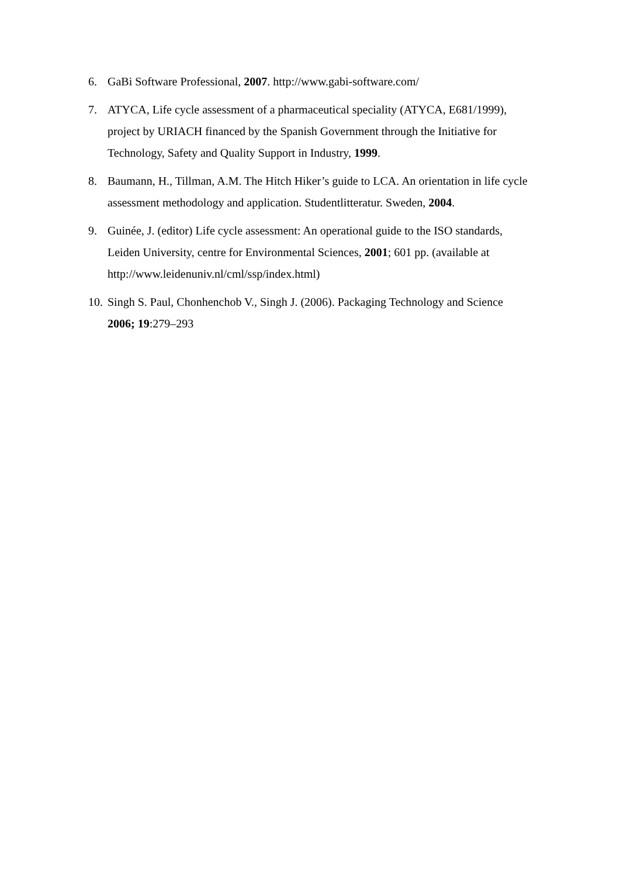6. GaBi Software Professional, 2007. http://www.gabi-software.com/
7. ATYCA, Life cycle assessment of a pharmaceutical speciality (ATYCA, E681/1999), project by URIACH financed by the Spanish Government through the Initiative for Technology, Safety and Quality Support in Industry, 1999.
8. Baumann, H., Tillman, A.M. The Hitch Hiker’s guide to LCA. An orientation in life cycle assessment methodology and application. Studentlitteratur. Sweden, 2004.
9. Guinée, J. (editor) Life cycle assessment: An operational guide to the ISO standards, Leiden University, centre for Environmental Sciences, 2001; 601 pp. (available at http://www.leidenuniv.nl/cml/ssp/index.html)
10. Singh S. Paul, Chonhenchob V., Singh J. (2006). Packaging Technology and Science 2006; 19:279–293